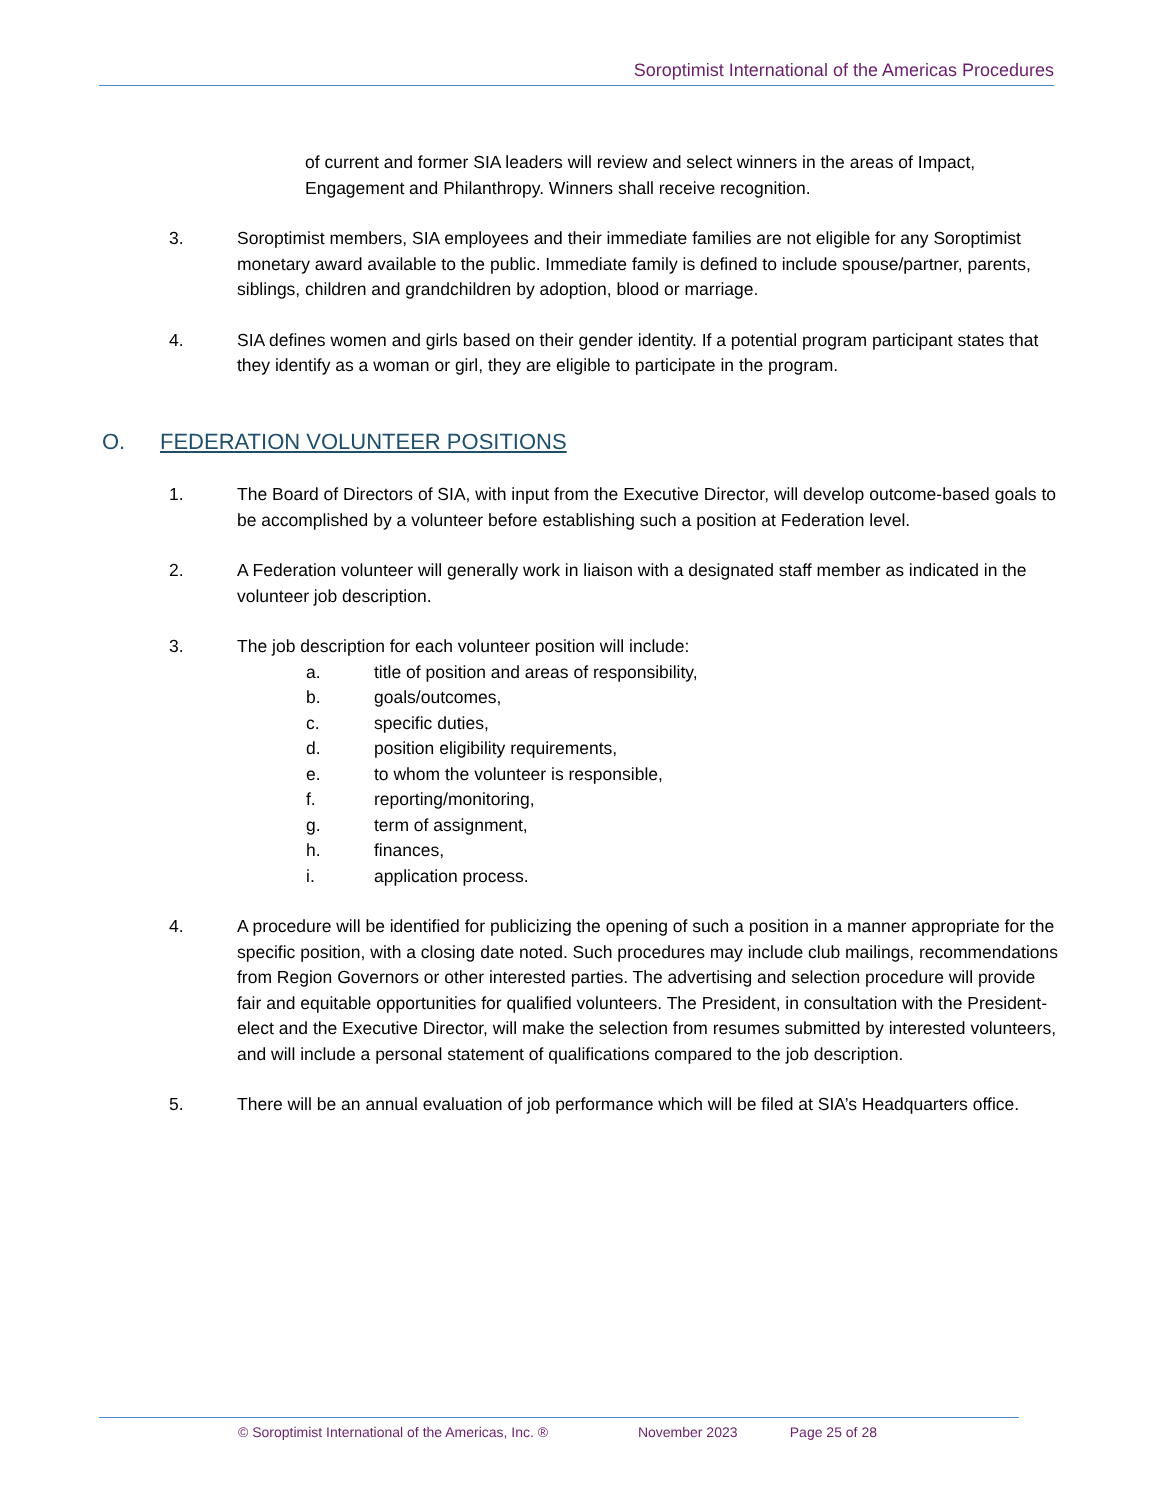Soroptimist International of the Americas Procedures
of current and former SIA leaders will review and select winners in the areas of Impact, Engagement and Philanthropy. Winners shall receive recognition.
3. Soroptimist members, SIA employees and their immediate families are not eligible for any Soroptimist monetary award available to the public. Immediate family is defined to include spouse/partner, parents, siblings, children and grandchildren by adoption, blood or marriage.
4. SIA defines women and girls based on their gender identity. If a potential program participant states that they identify as a woman or girl, they are eligible to participate in the program.
O. FEDERATION VOLUNTEER POSITIONS
1. The Board of Directors of SIA, with input from the Executive Director, will develop outcome-based goals to be accomplished by a volunteer before establishing such a position at Federation level.
2. A Federation volunteer will generally work in liaison with a designated staff member as indicated in the volunteer job description.
3. The job description for each volunteer position will include:
a. title of position and areas of responsibility,
b. goals/outcomes,
c. specific duties,
d. position eligibility requirements,
e. to whom the volunteer is responsible,
f. reporting/monitoring,
g. term of assignment,
h. finances,
i. application process.
4. A procedure will be identified for publicizing the opening of such a position in a manner appropriate for the specific position, with a closing date noted. Such procedures may include club mailings, recommendations from Region Governors or other interested parties. The advertising and selection procedure will provide fair and equitable opportunities for qualified volunteers. The President, in consultation with the President-elect and the Executive Director, will make the selection from resumes submitted by interested volunteers, and will include a personal statement of qualifications compared to the job description.
5. There will be an annual evaluation of job performance which will be filed at SIA’s Headquarters office.
© Soroptimist International of the Americas, Inc. ® November 2023 Page 25 of 28